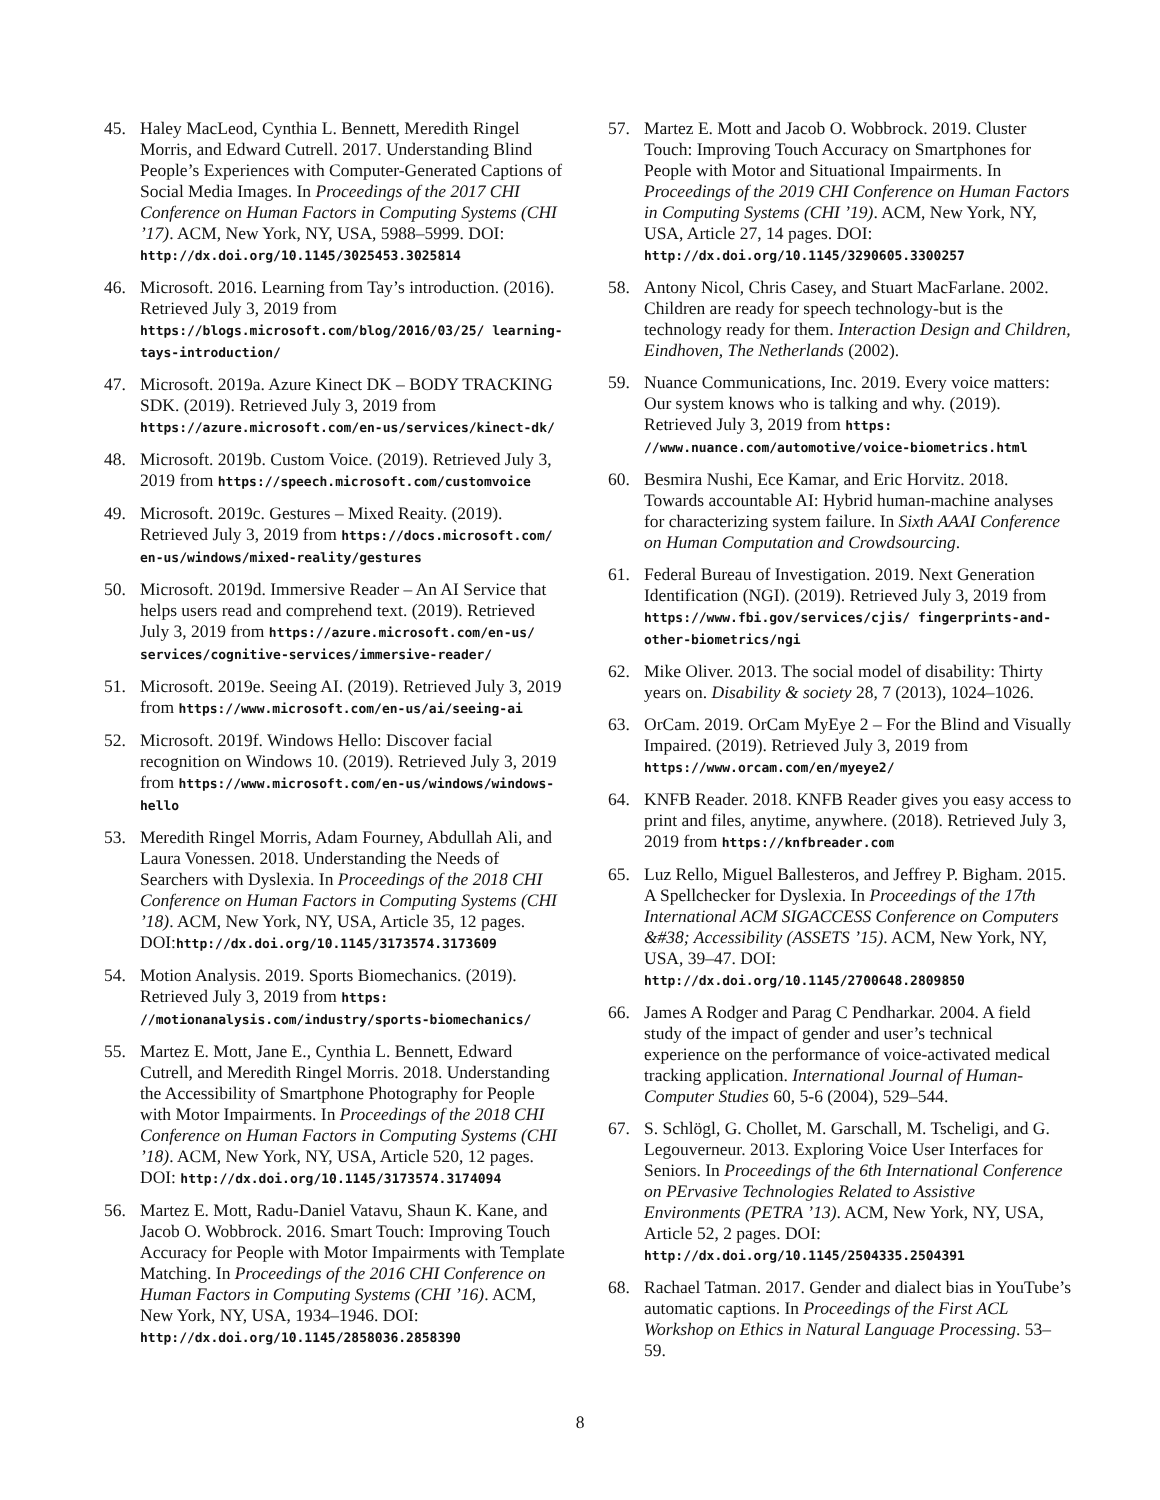45. Haley MacLeod, Cynthia L. Bennett, Meredith Ringel Morris, and Edward Cutrell. 2017. Understanding Blind People’s Experiences with Computer-Generated Captions of Social Media Images. In Proceedings of the 2017 CHI Conference on Human Factors in Computing Systems (CHI ’17). ACM, New York, NY, USA, 5988–5999. DOI: http://dx.doi.org/10.1145/3025453.3025814
46. Microsoft. 2016. Learning from Tay’s introduction. (2016). Retrieved July 3, 2019 from https://blogs.microsoft.com/blog/2016/03/25/ learning-tays-introduction/
47. Microsoft. 2019a. Azure Kinect DK – BODY TRACKING SDK. (2019). Retrieved July 3, 2019 from https://azure.microsoft.com/en-us/services/kinect-dk/
48. Microsoft. 2019b. Custom Voice. (2019). Retrieved July 3, 2019 from https://speech.microsoft.com/customvoice
49. Microsoft. 2019c. Gestures – Mixed Reaity. (2019). Retrieved July 3, 2019 from https://docs.microsoft.com/ en-us/windows/mixed-reality/gestures
50. Microsoft. 2019d. Immersive Reader – An AI Service that helps users read and comprehend text. (2019). Retrieved July 3, 2019 from https://azure.microsoft.com/en-us/ services/cognitive-services/immersive-reader/
51. Microsoft. 2019e. Seeing AI. (2019). Retrieved July 3, 2019 from https://www.microsoft.com/en-us/ai/seeing-ai
52. Microsoft. 2019f. Windows Hello: Discover facial recognition on Windows 10. (2019). Retrieved July 3, 2019 from https://www.microsoft.com/en-us/windows/windows-hello
53. Meredith Ringel Morris, Adam Fourney, Abdullah Ali, and Laura Vonessen. 2018. Understanding the Needs of Searchers with Dyslexia. In Proceedings of the 2018 CHI Conference on Human Factors in Computing Systems (CHI ’18). ACM, New York, NY, USA, Article 35, 12 pages. DOI:http://dx.doi.org/10.1145/3173574.3173609
54. Motion Analysis. 2019. Sports Biomechanics. (2019). Retrieved July 3, 2019 from https: //motionanalysis.com/industry/sports-biomechanics/
55. Martez E. Mott, Jane E., Cynthia L. Bennett, Edward Cutrell, and Meredith Ringel Morris. 2018. Understanding the Accessibility of Smartphone Photography for People with Motor Impairments. In Proceedings of the 2018 CHI Conference on Human Factors in Computing Systems (CHI ’18). ACM, New York, NY, USA, Article 520, 12 pages. DOI: http://dx.doi.org/10.1145/3173574.3174094
56. Martez E. Mott, Radu-Daniel Vatavu, Shaun K. Kane, and Jacob O. Wobbrock. 2016. Smart Touch: Improving Touch Accuracy for People with Motor Impairments with Template Matching. In Proceedings of the 2016 CHI Conference on Human Factors in Computing Systems (CHI ’16). ACM, New York, NY, USA, 1934–1946. DOI: http://dx.doi.org/10.1145/2858036.2858390
57. Martez E. Mott and Jacob O. Wobbrock. 2019. Cluster Touch: Improving Touch Accuracy on Smartphones for People with Motor and Situational Impairments. In Proceedings of the 2019 CHI Conference on Human Factors in Computing Systems (CHI ’19). ACM, New York, NY, USA, Article 27, 14 pages. DOI: http://dx.doi.org/10.1145/3290605.3300257
58. Antony Nicol, Chris Casey, and Stuart MacFarlane. 2002. Children are ready for speech technology-but is the technology ready for them. Interaction Design and Children, Eindhoven, The Netherlands (2002).
59. Nuance Communications, Inc. 2019. Every voice matters: Our system knows who is talking and why. (2019). Retrieved July 3, 2019 from https: //www.nuance.com/automotive/voice-biometrics.html
60. Besmira Nushi, Ece Kamar, and Eric Horvitz. 2018. Towards accountable AI: Hybrid human-machine analyses for characterizing system failure. In Sixth AAAI Conference on Human Computation and Crowdsourcing.
61. Federal Bureau of Investigation. 2019. Next Generation Identification (NGI). (2019). Retrieved July 3, 2019 from https://www.fbi.gov/services/cjis/ fingerprints-and-other-biometrics/ngi
62. Mike Oliver. 2013. The social model of disability: Thirty years on. Disability & society 28, 7 (2013), 1024–1026.
63. OrCam. 2019. OrCam MyEye 2 – For the Blind and Visually Impaired. (2019). Retrieved July 3, 2019 from https://www.orcam.com/en/myeye2/
64. KNFB Reader. 2018. KNFB Reader gives you easy access to print and files, anytime, anywhere. (2018). Retrieved July 3, 2019 from https://knfbreader.com
65. Luz Rello, Miguel Ballesteros, and Jeffrey P. Bigham. 2015. A Spellchecker for Dyslexia. In Proceedings of the 17th International ACM SIGACCESS Conference on Computers &#38; Accessibility (ASSETS ’15). ACM, New York, NY, USA, 39–47. DOI: http://dx.doi.org/10.1145/2700648.2809850
66. James A Rodger and Parag C Pendharkar. 2004. A field study of the impact of gender and user’s technical experience on the performance of voice-activated medical tracking application. International Journal of Human-Computer Studies 60, 5-6 (2004), 529–544.
67. S. Schlögl, G. Chollet, M. Garschall, M. Tscheligi, and G. Legouverneur. 2013. Exploring Voice User Interfaces for Seniors. In Proceedings of the 6th International Conference on PErvasive Technologies Related to Assistive Environments (PETRA ’13). ACM, New York, NY, USA, Article 52, 2 pages. DOI: http://dx.doi.org/10.1145/2504335.2504391
68. Rachael Tatman. 2017. Gender and dialect bias in YouTube’s automatic captions. In Proceedings of the First ACL Workshop on Ethics in Natural Language Processing. 53–59.
8